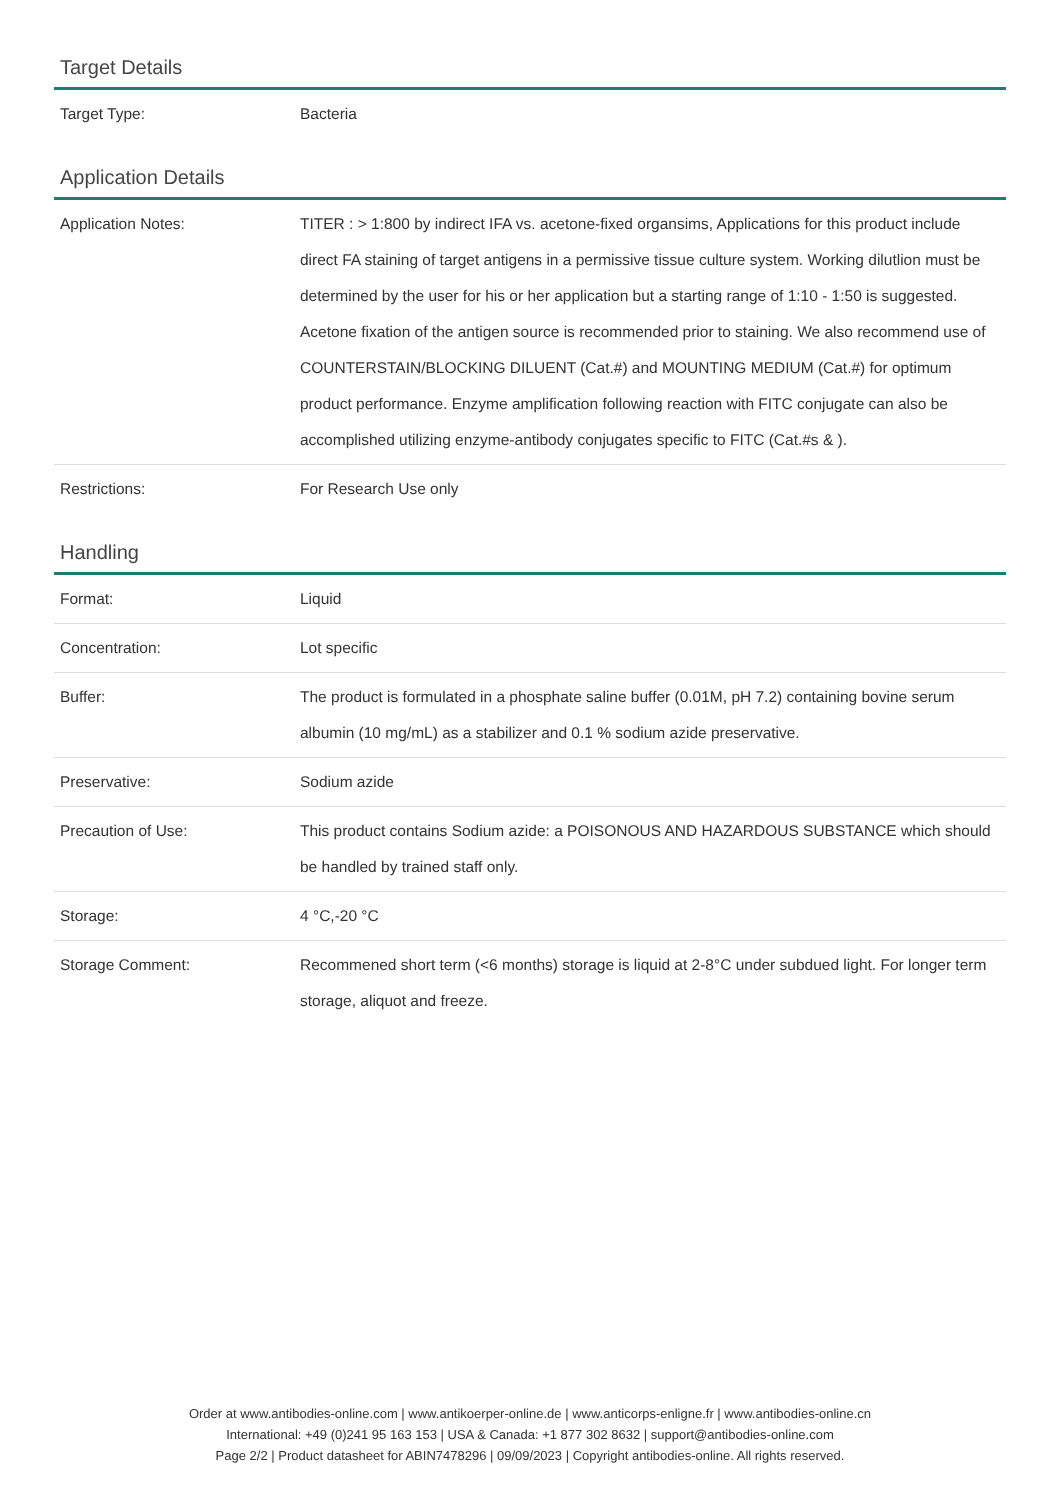Target Details
| Target Type: | Bacteria |
Application Details
| Application Notes: | TITER : > 1:800 by indirect IFA vs. acetone-fixed organsims, Applications for this product include direct FA staining of target antigens in a permissive tissue culture system. Working dilutlion must be determined by the user for his or her application but a starting range of 1:10 - 1:50 is suggested. Acetone fixation of the antigen source is recommended prior to staining. We also recommend use of COUNTERSTAIN/BLOCKING DILUENT (Cat.#) and MOUNTING MEDIUM (Cat.#) for optimum product performance. Enzyme amplification following reaction with FITC conjugate can also be accomplished utilizing enzyme-antibody conjugates specific to FITC (Cat.#s & ). |
| Restrictions: | For Research Use only |
Handling
| Format: | Liquid |
| Concentration: | Lot specific |
| Buffer: | The product is formulated in a phosphate saline buffer (0.01M, pH 7.2) containing bovine serum albumin (10 mg/mL) as a stabilizer and 0.1 % sodium azide preservative. |
| Preservative: | Sodium azide |
| Precaution of Use: | This product contains Sodium azide: a POISONOUS AND HAZARDOUS SUBSTANCE which should be handled by trained staff only. |
| Storage: | 4 °C,-20 °C |
| Storage Comment: | Recommened short term (<6 months) storage is liquid at 2-8°C under subdued light. For longer term storage, aliquot and freeze. |
Order at www.antibodies-online.com | www.antikoerper-online.de | www.anticorps-enligne.fr | www.antibodies-online.cn
International: +49 (0)241 95 163 153 | USA & Canada: +1 877 302 8632 | support@antibodies-online.com
Page 2/2 | Product datasheet for ABIN7478296 | 09/09/2023 | Copyright antibodies-online. All rights reserved.